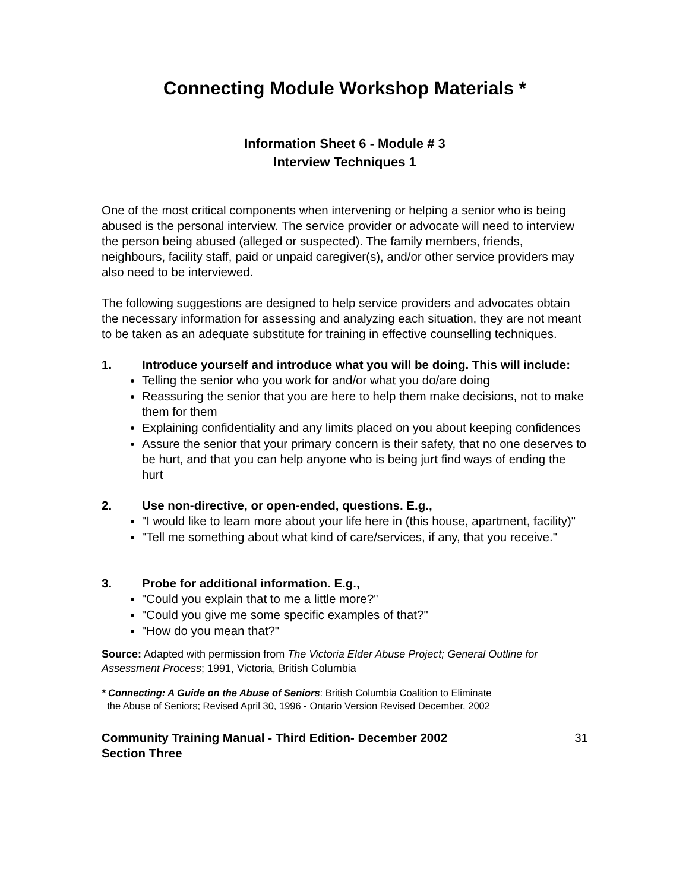Connecting Module Workshop Materials *
Information Sheet 6 - Module # 3
Interview Techniques 1
One of the most critical components when intervening or helping a senior who is being abused is the personal interview. The service provider or advocate will need to interview the person being abused (alleged or suspected). The family members, friends, neighbours, facility staff, paid or unpaid caregiver(s), and/or other service providers may also need to be interviewed.
The following suggestions are designed to help service providers and advocates obtain the necessary information for assessing and analyzing each situation, they are not meant to be taken as an adequate substitute for training in effective counselling techniques.
1. Introduce yourself and introduce what you will be doing. This will include:
Telling the senior who you work for and/or what you do/are doing
Reassuring the senior that you are here to help them make decisions, not to make them for them
Explaining confidentiality and any limits placed on you about keeping confidences
Assure the senior that your primary concern is their safety, that no one deserves to be hurt, and that you can help anyone who is being jurt find ways of ending the hurt
2. Use non-directive, or open-ended, questions. E.g.,
"I would like to learn more about your life here in (this house, apartment, facility)"
"Tell me something about what kind of care/services, if any, that you receive."
3. Probe for additional information. E.g.,
"Could you explain that to me a little more?"
"Could you give me some specific examples of that?"
"How do you mean that?"
Source: Adapted with permission from The Victoria Elder Abuse Project; General Outline for Assessment Process; 1991, Victoria, British Columbia
* Connecting: A Guide on the Abuse of Seniors: British Columbia Coalition to Eliminate
the Abuse of Seniors; Revised April 30, 1996 - Ontario Version Revised December, 2002
Community Training Manual - Third Edition- December 2002
Section Three 31